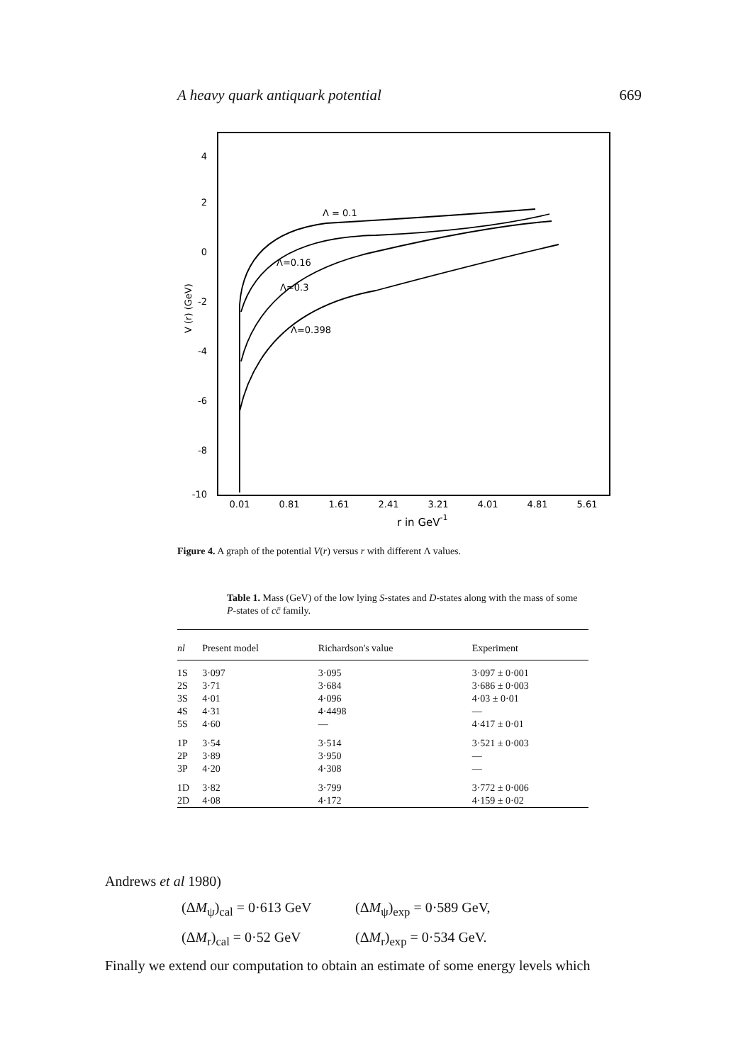A heavy quark antiquark potential 669
4
2
0
-2
-4
-6
-8
-10
V (r) (GeV)
0.01
0.81
1.61
2.41
3.21
4.01
4.81
5.61
r in GeV-1
Λ = 0.1
Λ=0.16
Λ=0.3
Λ=0.398
Figure 4. A graph of the potential V(r) versus r with different Λ values.
Table 1. Mass (GeV) of the low lying S-states and D-states along with the mass of some P-states of cc̄ family.
| nl | Present model | Richardson's value | Experiment |
| --- | --- | --- | --- |
| 1S | 3·097 | 3·095 | 3·097 ± 0·001 |
| 2S | 3·71 | 3·684 | 3·686 ± 0·003 |
| 3S | 4·01 | 4·096 | 4·03 ± 0·01 |
| 4S | 4·31 | 4·4498 | — |
| 5S | 4·60 | — | 4·417 ± 0·01 |
| 1P | 3·54 | 3·514 | 3·521 ± 0·003 |
| 2P | 3·89 | 3·950 | — |
| 3P | 4·20 | 4·308 | — |
| 1D | 3·82 | 3·799 | 3·772 ± 0·006 |
| 2D | 4·08 | 4·172 | 4·159 ± 0·02 |
Andrews et al 1980)
(ΔM<sub>ψ</sub>)<sub>cal</sub> = 0·613 GeV (ΔM<sub>ψ</sub>)<sub>exp</sub> = 0·589 GeV,
(ΔM<sub>r</sub>)<sub>cal</sub> = 0·52 GeV (ΔM<sub>r</sub>)<sub>exp</sub> = 0·534 GeV.
Finally we extend our computation to obtain an estimate of some energy levels which